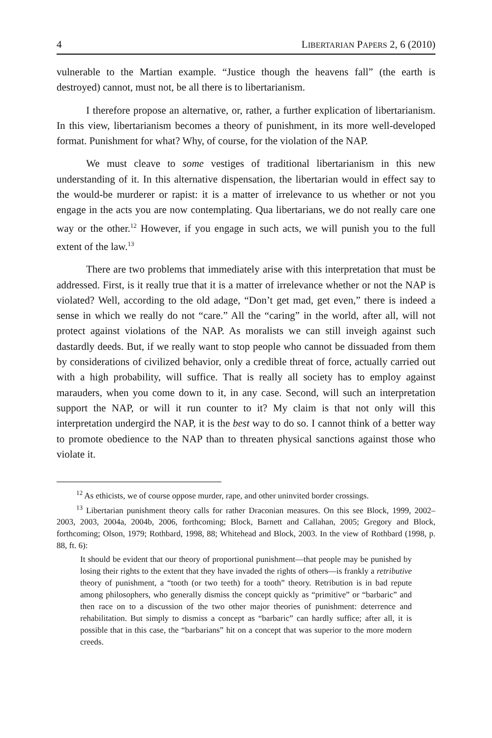4 LIBERTARIAN PAPERS 2, 6 (2010)
vulnerable to the Martian example. “Justice though the heavens fall” (the earth is destroyed) cannot, must not, be all there is to libertarianism.
I therefore propose an alternative, or, rather, a further explication of libertarianism. In this view, libertarianism becomes a theory of punishment, in its more well-developed format. Punishment for what? Why, of course, for the violation of the NAP.
We must cleave to some vestiges of traditional libertarianism in this new understanding of it. In this alternative dispensation, the libertarian would in effect say to the would-be murderer or rapist: it is a matter of irrelevance to us whether or not you engage in the acts you are now contemplating. Qua libertarians, we do not really care one way or the other.<sup>12</sup> However, if you engage in such acts, we will punish you to the full extent of the law.<sup>13</sup>
There are two problems that immediately arise with this interpretation that must be addressed. First, is it really true that it is a matter of irrelevance whether or not the NAP is violated? Well, according to the old adage, “Don’t get mad, get even,” there is indeed a sense in which we really do not “care.” All the “caring” in the world, after all, will not protect against violations of the NAP. As moralists we can still inveigh against such dastardly deeds. But, if we really want to stop people who cannot be dissuaded from them by considerations of civilized behavior, only a credible threat of force, actually carried out with a high probability, will suffice. That is really all society has to employ against marauders, when you come down to it, in any case. Second, will such an interpretation support the NAP, or will it run counter to it? My claim is that not only will this interpretation undergird the NAP, it is the best way to do so. I cannot think of a better way to promote obedience to the NAP than to threaten physical sanctions against those who violate it.
<sup>12</sup> As ethicists, we of course oppose murder, rape, and other uninvited border crossings.
<sup>13</sup> Libertarian punishment theory calls for rather Draconian measures. On this see Block, 1999, 2002–2003, 2003, 2004a, 2004b, 2006, forthcoming; Block, Barnett and Callahan, 2005; Gregory and Block, forthcoming; Olson, 1979; Rothbard, 1998, 88; Whitehead and Block, 2003. In the view of Rothbard (1998, p. 88, ft. 6):
It should be evident that our theory of proportional punishment—that people may be punished by losing their rights to the extent that they have invaded the rights of others—is frankly a retributive theory of punishment, a “tooth (or two teeth) for a tooth” theory. Retribution is in bad repute among philosophers, who generally dismiss the concept quickly as “primitive” or “barbaric” and then race on to a discussion of the two other major theories of punishment: deterrence and rehabilitation. But simply to dismiss a concept as “barbaric” can hardly suffice; after all, it is possible that in this case, the “barbarians” hit on a concept that was superior to the more modern creeds.